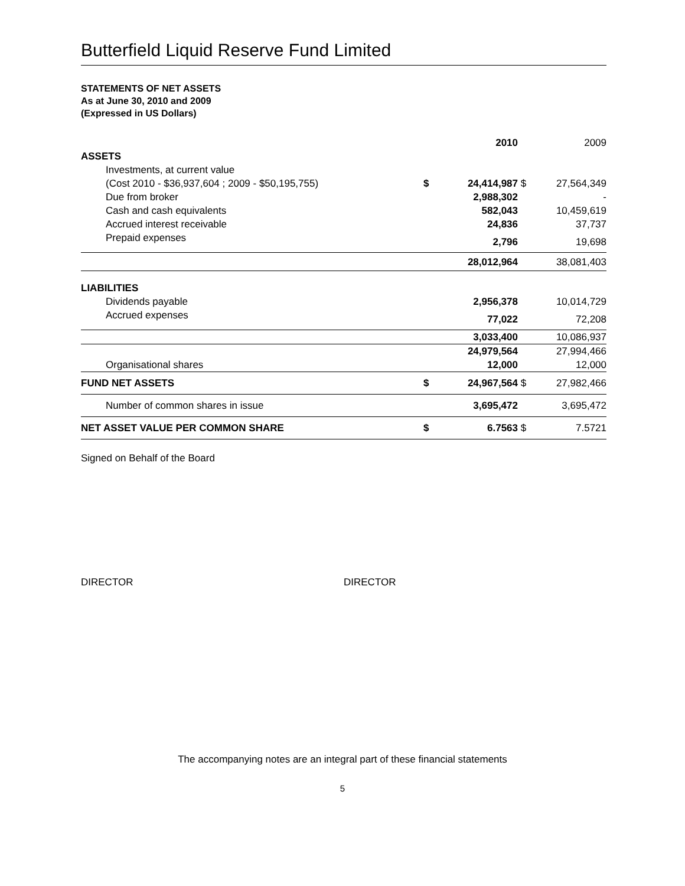Butterfield Liquid Reserve Fund Limited
STATEMENTS OF NET ASSETS
As at June 30, 2010 and 2009
(Expressed in US Dollars)
| | | 2010 | | 2009 |
| ASSETS | | | | |
| Investments, at current value | | | | |
| (Cost 2010 - $36,937,604 ; 2009 - $50,195,755) | $ | 24,414,987 | $ | 27,564,349 |
| Due from broker | | 2,988,302 | | - |
| Cash and cash equivalents | | 582,043 | | 10,459,619 |
| Accrued interest receivable | | 24,836 | | 37,737 |
| Prepaid expenses | | 2,796 | | 19,698 |
| | | 28,012,964 | | 38,081,403 |
| LIABILITIES | | | | |
| Dividends payable | | 2,956,378 | | 10,014,729 |
| Accrued expenses | | 77,022 | | 72,208 |
| | | 3,033,400 | | 10,086,937 |
| | | 24,979,564 | | 27,994,466 |
| Organisational shares | | 12,000 | | 12,000 |
| FUND NET ASSETS | $ | 24,967,564 | $ | 27,982,466 |
| Number of common shares in issue | | 3,695,472 | | 3,695,472 |
| NET ASSET VALUE PER COMMON SHARE | $ | 6.7563 | $ | 7.5721 |
Signed on Behalf of the Board
DIRECTOR DIRECTOR
The accompanying notes are an integral part of these financial statements
5